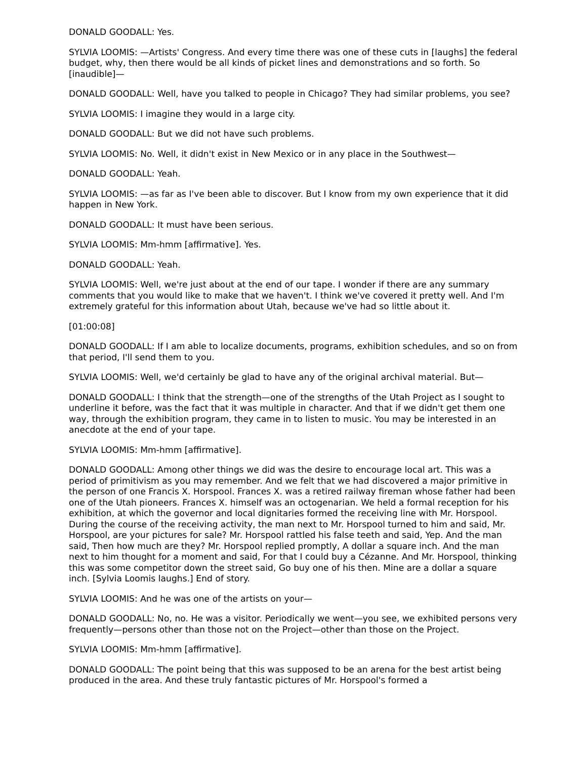DONALD GOODALL: Yes.
SYLVIA LOOMIS: —Artists' Congress. And every time there was one of these cuts in [laughs] the federal budget, why, then there would be all kinds of picket lines and demonstrations and so forth. So [inaudible]—
DONALD GOODALL: Well, have you talked to people in Chicago? They had similar problems, you see?
SYLVIA LOOMIS: I imagine they would in a large city.
DONALD GOODALL: But we did not have such problems.
SYLVIA LOOMIS: No. Well, it didn't exist in New Mexico or in any place in the Southwest—
DONALD GOODALL: Yeah.
SYLVIA LOOMIS: —as far as I've been able to discover. But I know from my own experience that it did happen in New York.
DONALD GOODALL: It must have been serious.
SYLVIA LOOMIS: Mm-hmm [affirmative]. Yes.
DONALD GOODALL: Yeah.
SYLVIA LOOMIS: Well, we're just about at the end of our tape. I wonder if there are any summary comments that you would like to make that we haven't. I think we've covered it pretty well. And I'm extremely grateful for this information about Utah, because we've had so little about it.
[01:00:08]
DONALD GOODALL: If I am able to localize documents, programs, exhibition schedules, and so on from that period, I'll send them to you.
SYLVIA LOOMIS: Well, we'd certainly be glad to have any of the original archival material. But—
DONALD GOODALL: I think that the strength—one of the strengths of the Utah Project as I sought to underline it before, was the fact that it was multiple in character. And that if we didn't get them one way, through the exhibition program, they came in to listen to music. You may be interested in an anecdote at the end of your tape.
SYLVIA LOOMIS: Mm-hmm [affirmative].
DONALD GOODALL: Among other things we did was the desire to encourage local art. This was a period of primitivism as you may remember. And we felt that we had discovered a major primitive in the person of one Francis X. Horspool. Frances X. was a retired railway fireman whose father had been one of the Utah pioneers. Frances X. himself was an octogenarian. We held a formal reception for his exhibition, at which the governor and local dignitaries formed the receiving line with Mr. Horspool. During the course of the receiving activity, the man next to Mr. Horspool turned to him and said, Mr. Horspool, are your pictures for sale? Mr. Horspool rattled his false teeth and said, Yep. And the man said, Then how much are they? Mr. Horspool replied promptly, A dollar a square inch. And the man next to him thought for a moment and said, For that I could buy a Cézanne. And Mr. Horspool, thinking this was some competitor down the street said, Go buy one of his then. Mine are a dollar a square inch. [Sylvia Loomis laughs.] End of story.
SYLVIA LOOMIS: And he was one of the artists on your—
DONALD GOODALL: No, no. He was a visitor. Periodically we went—you see, we exhibited persons very frequently—persons other than those not on the Project—other than those on the Project.
SYLVIA LOOMIS: Mm-hmm [affirmative].
DONALD GOODALL: The point being that this was supposed to be an arena for the best artist being produced in the area. And these truly fantastic pictures of Mr. Horspool's formed a